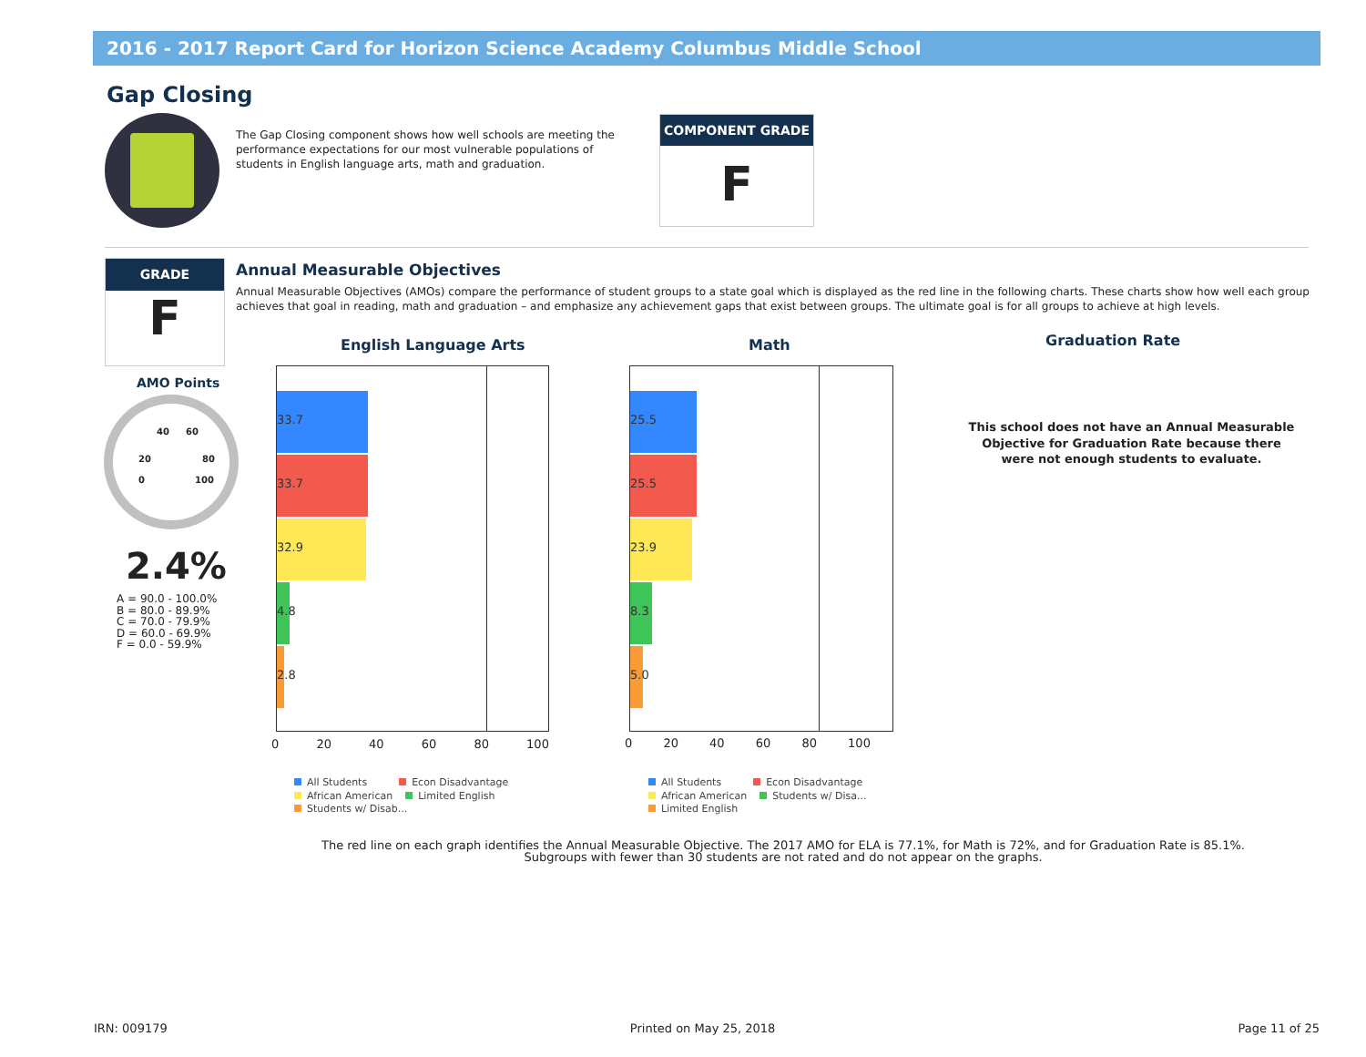2016 - 2017 Report Card for Horizon Science Academy Columbus Middle School
Gap Closing
The Gap Closing component shows how well schools are meeting the performance expectations for our most vulnerable populations of students in English language arts, math and graduation.
COMPONENT GRADE
F
GRADE
F
AMO Points
20
40 60
80
100 0
2.4%
A = 90.0 - 100.0%
B = 80.0 - 89.9%
C = 70.0 - 79.9%
D = 60.0 - 69.9%
F = 0.0 - 59.9%
Annual Measurable Objectives
Annual Measurable Objectives (AMOs) compare the performance of student groups to a state goal which is displayed as the red line in the following charts. These charts show how well each group achieves that goal in reading, math and graduation – and emphasize any achievement gaps that exist between groups. The ultimate goal is for all groups to achieve at high levels.
English Language Arts
33.7
33.7
32.9
4.8
2.8
0 20 40 60 80 100
All Students Econ Disadvantage
African American Limited English
Students w/ Disab...
Math
25.5
25.5
23.9
8.3
5.0
0 20 40 60 80 100
All Students Econ Disadvantage
African American Students w/ Disa...
Limited English
Graduation Rate
This school does not have an Annual Measurable Objective for Graduation Rate because there were not enough students to evaluate.
The red line on each graph identifies the Annual Measurable Objective. The 2017 AMO for ELA is 77.1%, for Math is 72%, and for Graduation Rate is 85.1%.
Subgroups with fewer than 30 students are not rated and do not appear on the graphs.
IRN: 009179 Printed on May 25, 2018 Page 11 of 25